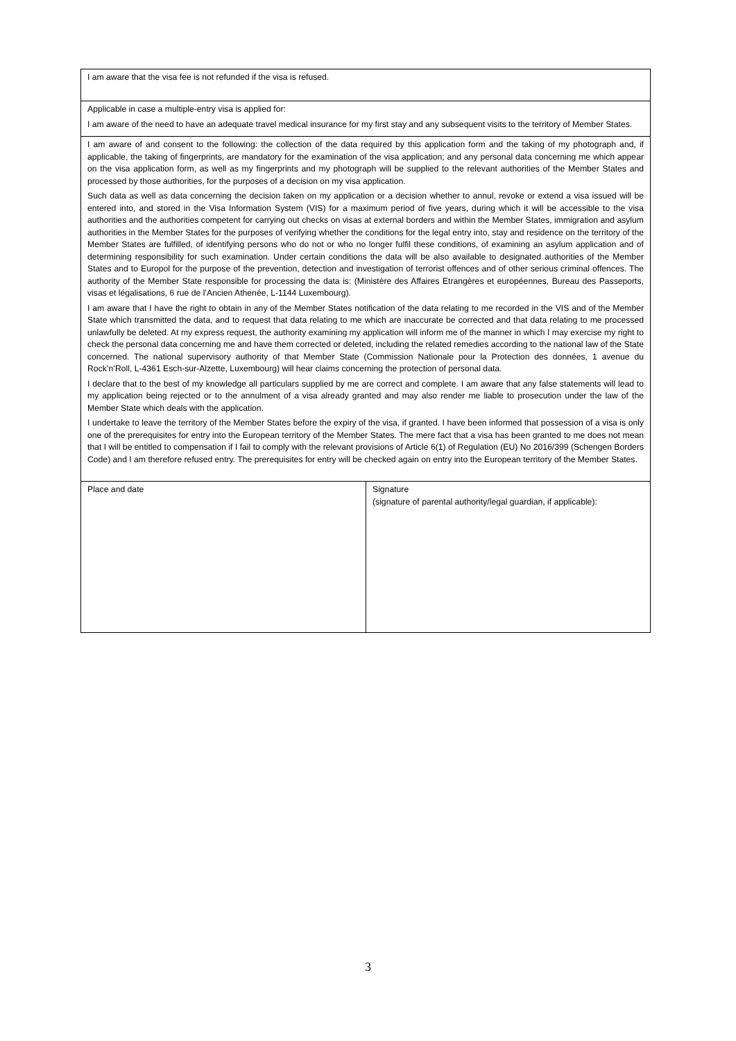| I am aware that the visa fee is not refunded if the visa is refused. | |
| Applicable in case a multiple-entry visa is applied for: I am aware of the need to have an adequate travel medical insurance for my first stay and any subsequent visits to the territory of Member States. | |
| I am aware of and consent to the following: the collection of the data required by this application form and the taking of my photograph and, if applicable, the taking of fingerprints, are mandatory for the examination of the visa application; and any personal data concerning me which appear on the visa application form, as well as my fingerprints and my photograph will be supplied to the relevant authorities of the Member States and processed by those authorities, for the purposes of a decision on my visa application. Such data as well as data concerning the decision taken on my application or a decision whether to annul, revoke or extend a visa issued will be entered into, and stored in the Visa Information System (VIS) for a maximum period of five years, during which it will be accessible to the visa authorities and the authorities competent for carrying out checks on visas at external borders and within the Member States, immigration and asylum authorities in the Member States for the purposes of verifying whether the conditions for the legal entry into, stay and residence on the territory of the Member States are fulfilled, of identifying persons who do not or who no longer fulfil these conditions, of examining an asylum application and of determining responsibility for such examination. Under certain conditions the data will be also available to designated authorities of the Member States and to Europol for the purpose of the prevention, detection and investigation of terrorist offences and of other serious criminal offences. The authority of the Member State responsible for processing the data is: (Ministère des Affaires Etrangères et européennes, Bureau des Passeports, visas et légalisations, 6 rue de l’Ancien Athenée, L-1144 Luxembourg). I am aware that I have the right to obtain in any of the Member States notification of the data relating to me recorded in the VIS and of the Member State which transmitted the data, and to request that data relating to me which are inaccurate be corrected and that data relating to me processed unlawfully be deleted. At my express request, the authority examining my application will inform me of the manner in which I may exercise my right to check the personal data concerning me and have them corrected or deleted, including the related remedies according to the national law of the State concerned. The national supervisory authority of that Member State (Commission Nationale pour la Protection des données, 1 avenue du Rock’n’Roll, L-4361 Esch-sur-Alzette, Luxembourg) will hear claims concerning the protection of personal data. I declare that to the best of my knowledge all particulars supplied by me are correct and complete. I am aware that any false statements will lead to my application being rejected or to the annulment of a visa already granted and may also render me liable to prosecution under the law of the Member State which deals with the application. I undertake to leave the territory of the Member States before the expiry of the visa, if granted. I have been informed that possession of a visa is only one of the prerequisites for entry into the European territory of the Member States. The mere fact that a visa has been granted to me does not mean that I will be entitled to compensation if I fail to comply with the relevant provisions of Article 6(1) of Regulation (EU) No 2016/399 (Schengen Borders Code) and I am therefore refused entry. The prerequisites for entry will be checked again on entry into the European territory of the Member States. | |
| Place and date | Signature (signature of parental authority/legal guardian, if applicable): |
3